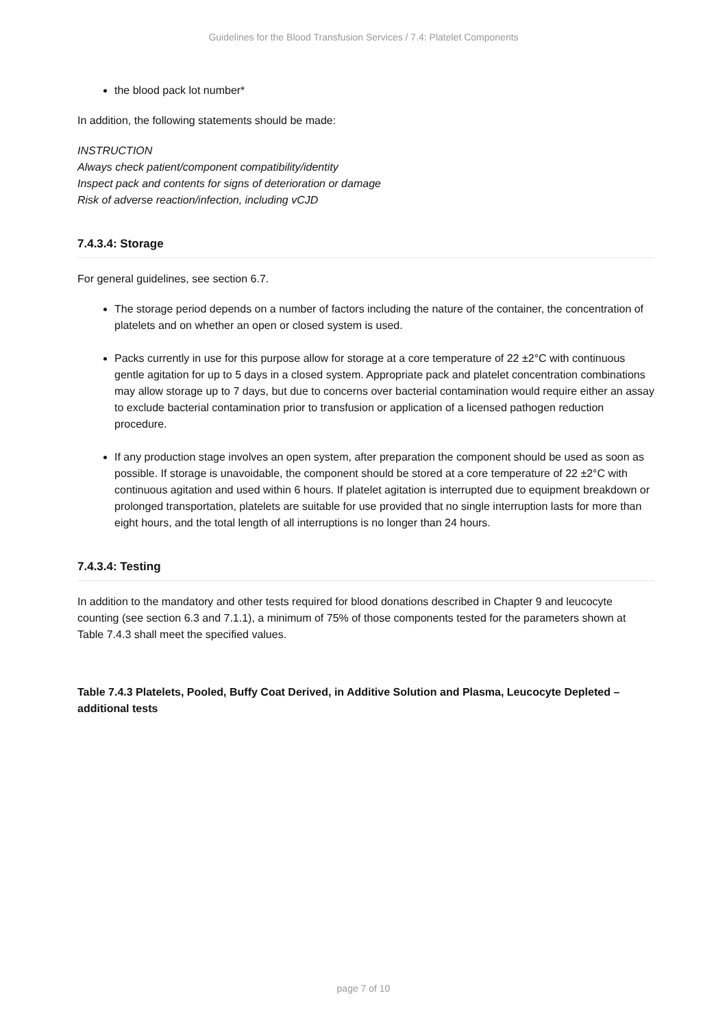Guidelines for the Blood Transfusion Services / 7.4: Platelet Components
the blood pack lot number*
In addition, the following statements should be made:
INSTRUCTION
Always check patient/component compatibility/identity
Inspect pack and contents for signs of deterioration or damage
Risk of adverse reaction/infection, including vCJD
7.4.3.4: Storage
For general guidelines, see section 6.7.
The storage period depends on a number of factors including the nature of the container, the concentration of platelets and on whether an open or closed system is used.
Packs currently in use for this purpose allow for storage at a core temperature of 22 ±2°C with continuous gentle agitation for up to 5 days in a closed system. Appropriate pack and platelet concentration combinations may allow storage up to 7 days, but due to concerns over bacterial contamination would require either an assay to exclude bacterial contamination prior to transfusion or application of a licensed pathogen reduction procedure.
If any production stage involves an open system, after preparation the component should be used as soon as possible. If storage is unavoidable, the component should be stored at a core temperature of 22 ±2°C with continuous agitation and used within 6 hours. If platelet agitation is interrupted due to equipment breakdown or prolonged transportation, platelets are suitable for use provided that no single interruption lasts for more than eight hours, and the total length of all interruptions is no longer than 24 hours.
7.4.3.4: Testing
In addition to the mandatory and other tests required for blood donations described in Chapter 9 and leucocyte counting (see section 6.3 and 7.1.1), a minimum of 75% of those components tested for the parameters shown at Table 7.4.3 shall meet the specified values.
Table 7.4.3 Platelets, Pooled, Buffy Coat Derived, in Additive Solution and Plasma, Leucocyte Depleted – additional tests
page 7 of 10